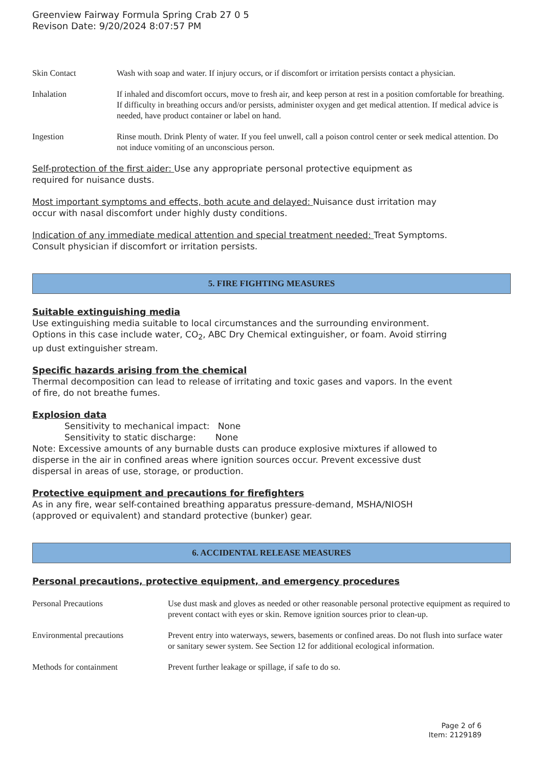Greenview Fairway Formula Spring Crab 27 0 5
Revison Date: 9/20/2024 8:07:57 PM
| Skin Contact | Wash with soap and water. If injury occurs, or if discomfort or irritation persists contact a physician. |
| Inhalation | If inhaled and discomfort occurs, move to fresh air, and keep person at rest in a position comfortable for breathing. If difficulty in breathing occurs and/or persists, administer oxygen and get medical attention. If medical advice is needed, have product container or label on hand. |
| Ingestion | Rinse mouth. Drink Plenty of water. If you feel unwell, call a poison control center or seek medical attention. Do not induce vomiting of an unconscious person. |
Self-protection of the first aider: Use any appropriate personal protective equipment as
required for nuisance dusts.
Most important symptoms and effects, both acute and delayed: Nuisance dust irritation may
occur with nasal discomfort under highly dusty conditions.
Indication of any immediate medical attention and special treatment needed: Treat Symptoms.
Consult physician if discomfort or irritation persists.
5. FIRE FIGHTING MEASURES
Suitable extinguishing media
Use extinguishing media suitable to local circumstances and the surrounding environment.
Options in this case include water, CO<sub>2</sub>, ABC Dry Chemical extinguisher, or foam. Avoid stirring
up dust extinguisher stream.
Specific hazards arising from the chemical
Thermal decomposition can lead to release of irritating and toxic gases and vapors. In the event
of fire, do not breathe fumes.
Explosion data
Sensitivity to mechanical impact: None
Sensitivity to static discharge: None
Note: Excessive amounts of any burnable dusts can produce explosive mixtures if allowed to
disperse in the air in confined areas where ignition sources occur. Prevent excessive dust
dispersal in areas of use, storage, or production.
Protective equipment and precautions for firefighters
As in any fire, wear self-contained breathing apparatus pressure-demand, MSHA/NIOSH
(approved or equivalent) and standard protective (bunker) gear.
6. ACCIDENTAL RELEASE MEASURES
Personal precautions, protective equipment, and emergency procedures
| Personal Precautions | Use dust mask and gloves as needed or other reasonable personal protective equipment as required to prevent contact with eyes or skin. Remove ignition sources prior to clean-up. |
| Environmental precautions | Prevent entry into waterways, sewers, basements or confined areas. Do not flush into surface water or sanitary sewer system. See Section 12 for additional ecological information. |
| Methods for containment | Prevent further leakage or spillage, if safe to do so. |
Page 2 of 6
Item: 2129189